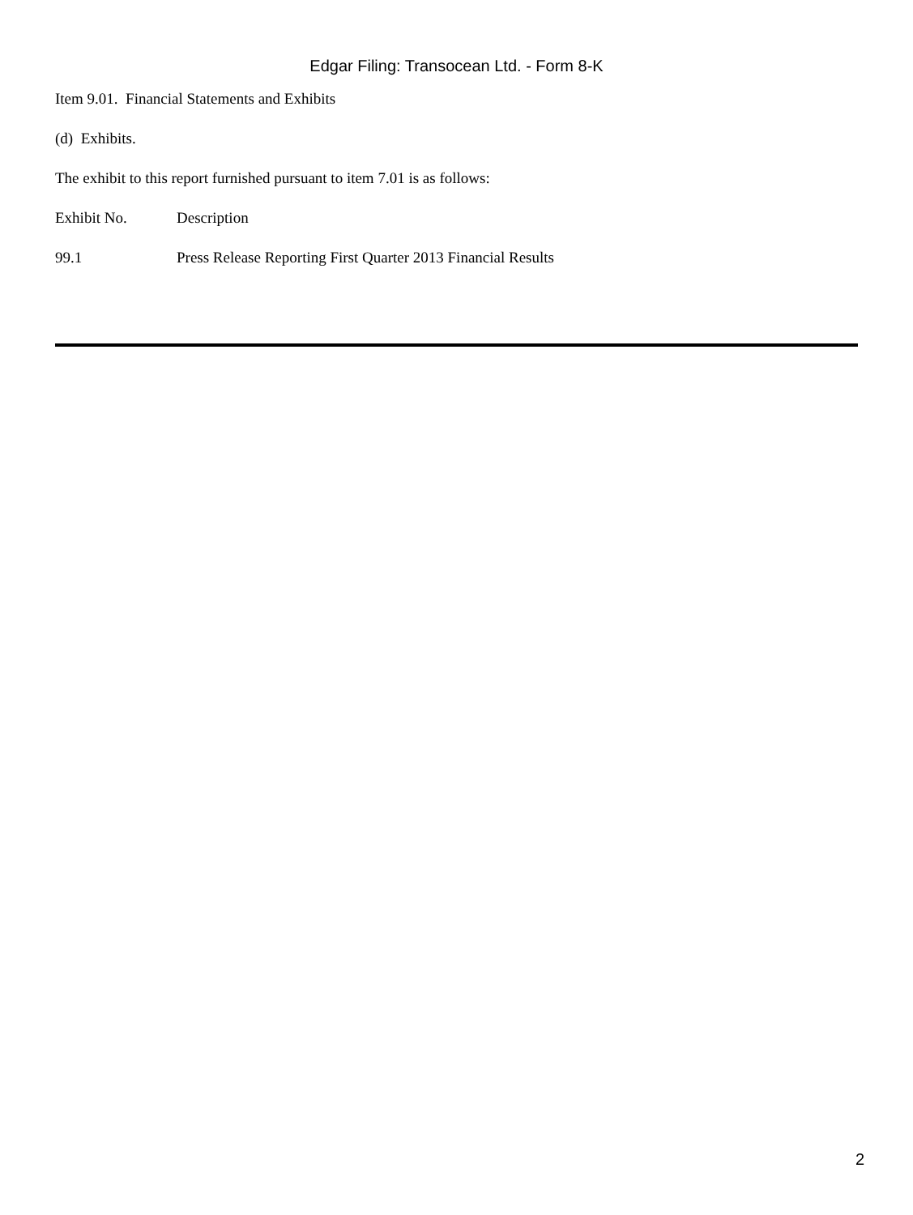Edgar Filing: Transocean Ltd. - Form 8-K
Item 9.01. Financial Statements and Exhibits
(d) Exhibits.
The exhibit to this report furnished pursuant to item 7.01 is as follows:
Exhibit No. Description
99.1 Press Release Reporting First Quarter 2013 Financial Results
2